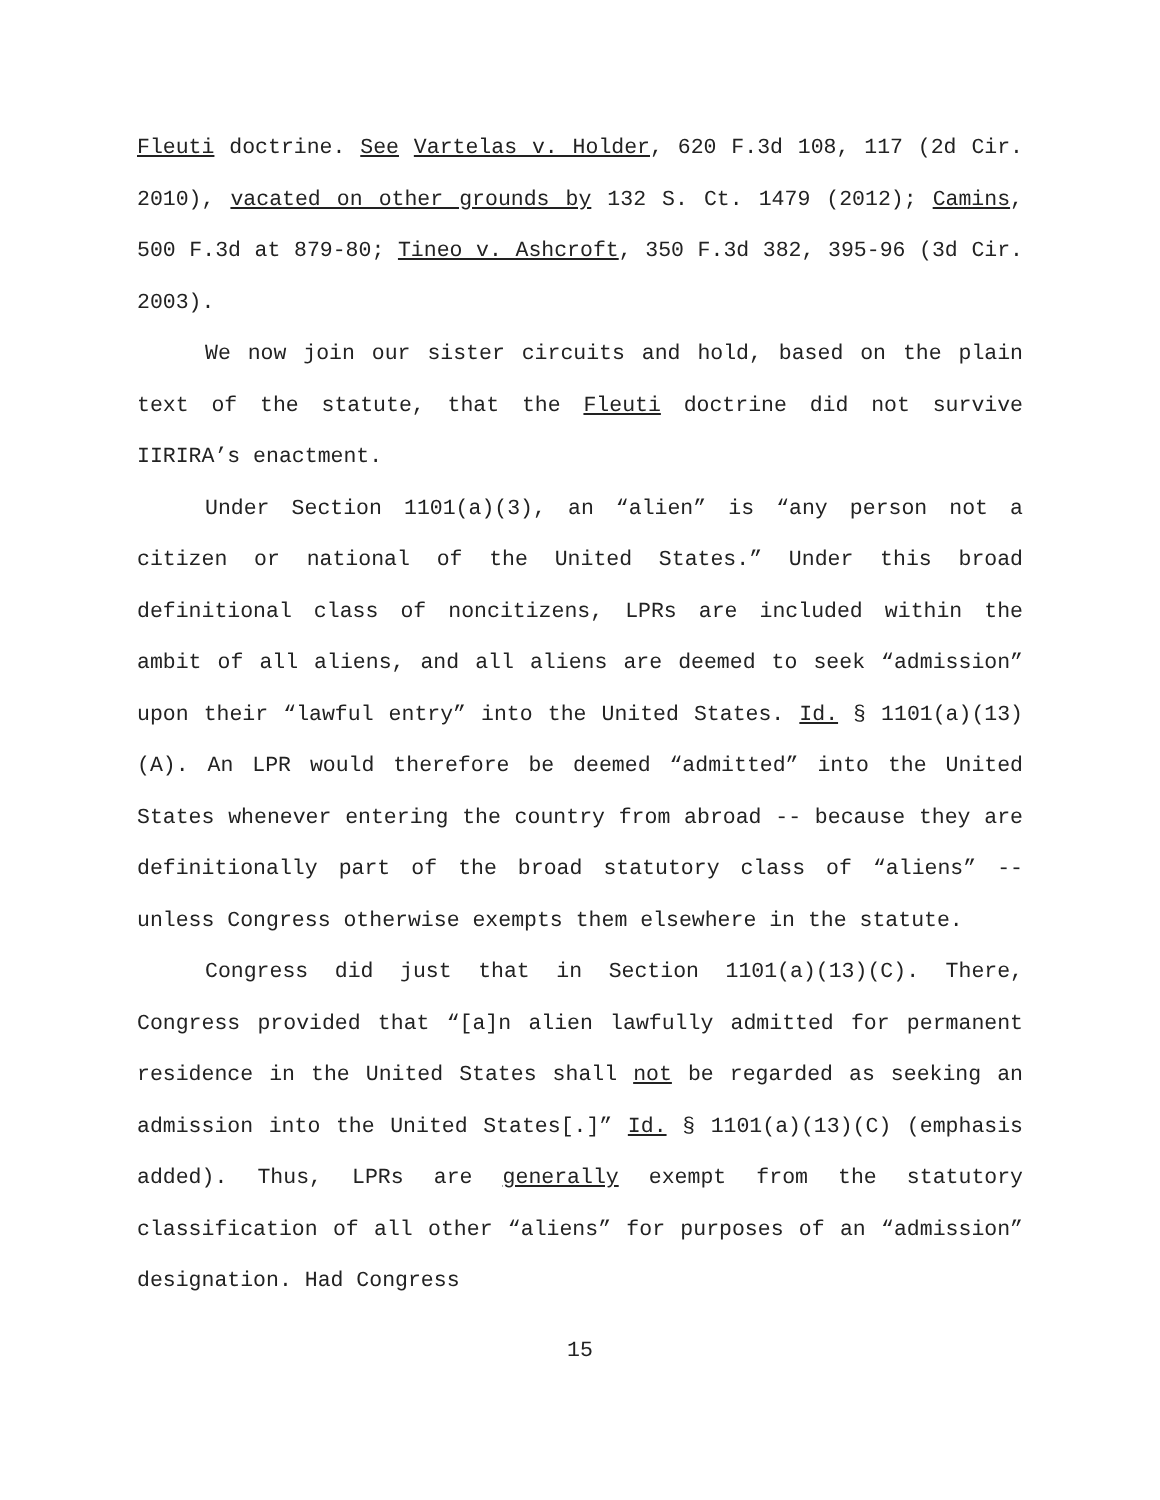Fleuti doctrine. See Vartelas v. Holder, 620 F.3d 108, 117 (2d Cir. 2010), vacated on other grounds by 132 S. Ct. 1479 (2012); Camins, 500 F.3d at 879-80; Tineo v. Ashcroft, 350 F.3d 382, 395-96 (3d Cir. 2003).
We now join our sister circuits and hold, based on the plain text of the statute, that the Fleuti doctrine did not survive IIRIRA’s enactment.
Under Section 1101(a)(3), an “alien” is “any person not a citizen or national of the United States.” Under this broad definitional class of noncitizens, LPRs are included within the ambit of all aliens, and all aliens are deemed to seek “admission” upon their “lawful entry” into the United States. Id. § 1101(a)(13)(A). An LPR would therefore be deemed “admitted” into the United States whenever entering the country from abroad -- because they are definitionally part of the broad statutory class of “aliens” -- unless Congress otherwise exempts them elsewhere in the statute.
Congress did just that in Section 1101(a)(13)(C). There, Congress provided that “[a]n alien lawfully admitted for permanent residence in the United States shall not be regarded as seeking an admission into the United States[.]” Id. § 1101(a)(13)(C) (emphasis added). Thus, LPRs are generally exempt from the statutory classification of all other “aliens” for purposes of an “admission” designation. Had Congress
15